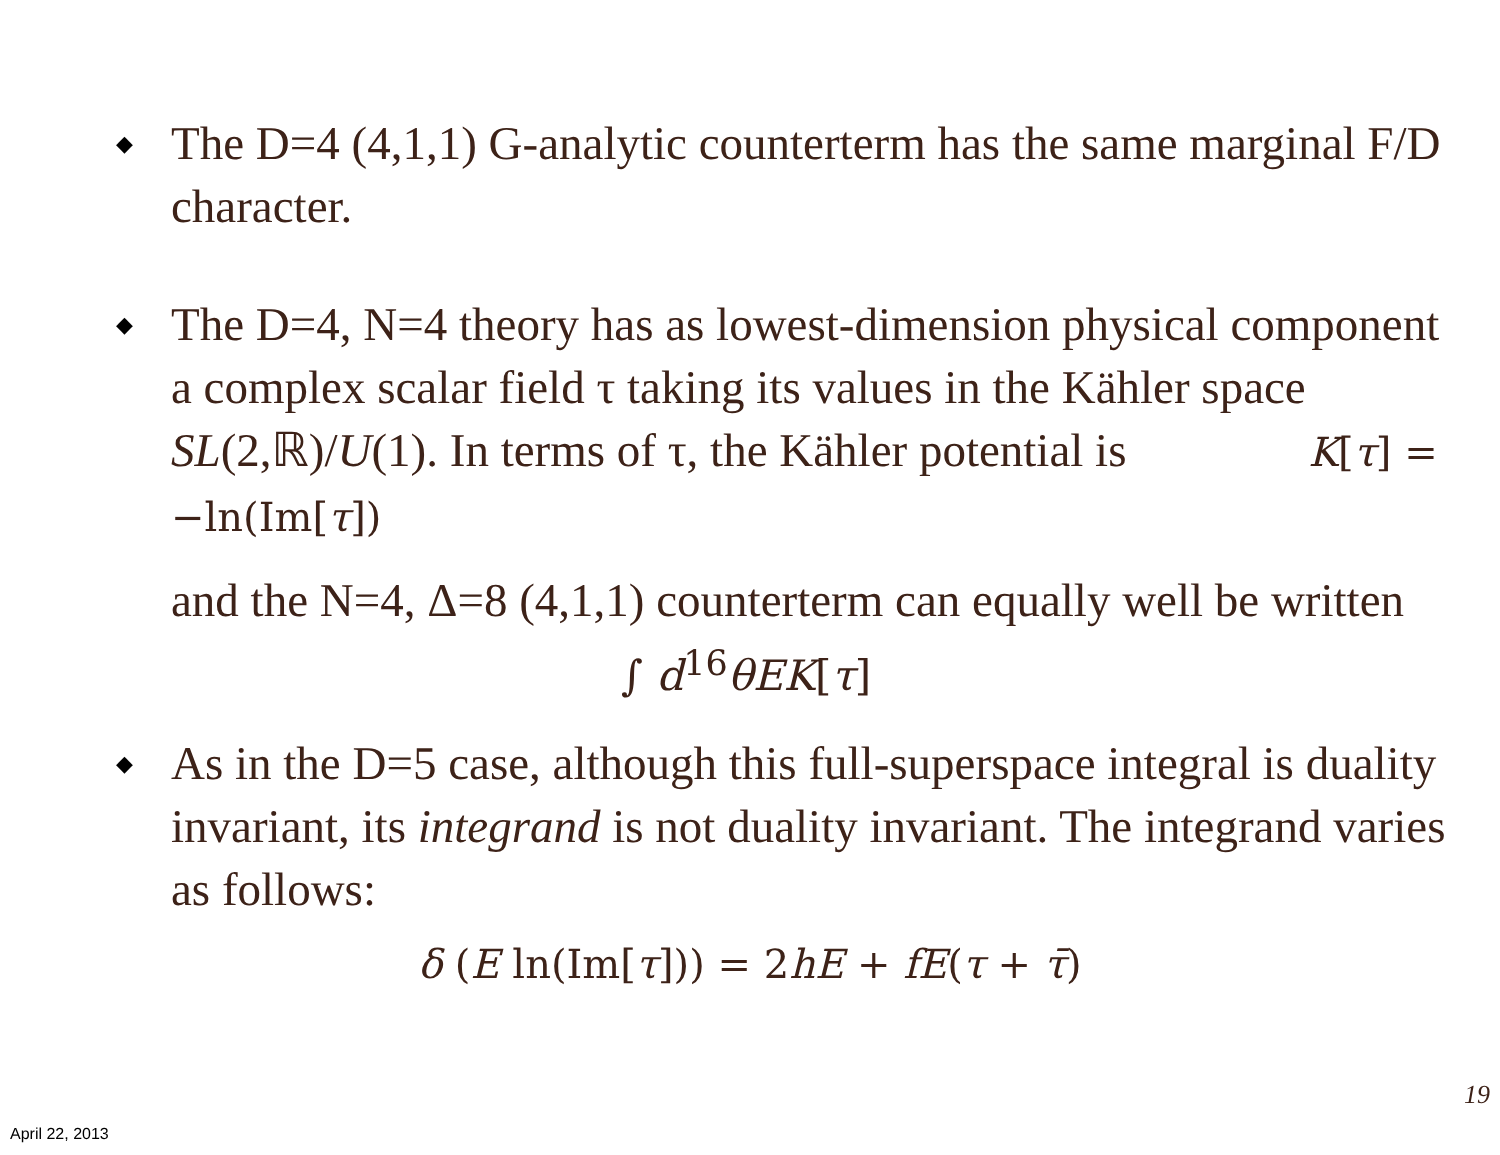◆ The D=4 (4,1,1) G-analytic counterterm has the same marginal F/D character.
◆ The D=4, N=4 theory has as lowest-dimension physical component a complex scalar field τ taking its values in the Kähler space SL(2,ℝ)/U(1). In terms of τ, the Kähler potential is K[τ] = −ln(Im[τ])
and the N=4, Δ=8 (4,1,1) counterterm can equally well be written
∫ d<sup>16</sup>θEK[τ]
◆ As in the D=5 case, although this full-superspace integral is duality invariant, its integrand is not duality invariant. The integrand varies as follows:
δ (E ln(Im[τ])) = 2hE + fE(τ + τ̄)
19
April 22, 2013